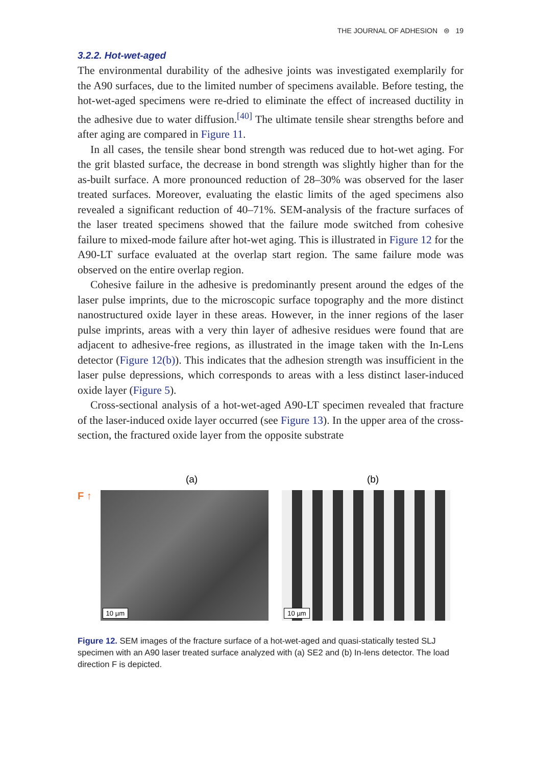THE JOURNAL OF ADHESION ⊜ 19
3.2.2. Hot-wet-aged
The environmental durability of the adhesive joints was investigated exemplarily for the A90 surfaces, due to the limited number of specimens available. Before testing, the hot-wet-aged specimens were re-dried to eliminate the effect of increased ductility in the adhesive due to water diffusion.<sup>[40]</sup> The ultimate tensile shear strengths before and after aging are compared in Figure 11.
In all cases, the tensile shear bond strength was reduced due to hot-wet aging. For the grit blasted surface, the decrease in bond strength was slightly higher than for the as-built surface. A more pronounced reduction of 28–30% was observed for the laser treated surfaces. Moreover, evaluating the elastic limits of the aged specimens also revealed a significant reduction of 40–71%. SEM-analysis of the fracture surfaces of the laser treated specimens showed that the failure mode switched from cohesive failure to mixed-mode failure after hot-wet aging. This is illustrated in Figure 12 for the A90-LT surface evaluated at the overlap start region. The same failure mode was observed on the entire overlap region.
Cohesive failure in the adhesive is predominantly present around the edges of the laser pulse imprints, due to the microscopic surface topography and the more distinct nanostructured oxide layer in these areas. However, in the inner regions of the laser pulse imprints, areas with a very thin layer of adhesive residues were found that are adjacent to adhesive-free regions, as illustrated in the image taken with the In-Lens detector (Figure 12(b)). This indicates that the adhesion strength was insufficient in the laser pulse depressions, which corresponds to areas with a less distinct laser-induced oxide layer (Figure 5).
Cross-sectional analysis of a hot-wet-aged A90-LT specimen revealed that fracture of the laser-induced oxide layer occurred (see Figure 13). In the upper area of the cross-section, the fractured oxide layer from the opposite substrate
(a) (b)
F ↑
10 µm
10 µm
Figure 12. SEM images of the fracture surface of a hot-wet-aged and quasi-statically tested SLJ specimen with an A90 laser treated surface analyzed with (a) SE2 and (b) In-lens detector. The load direction F is depicted.